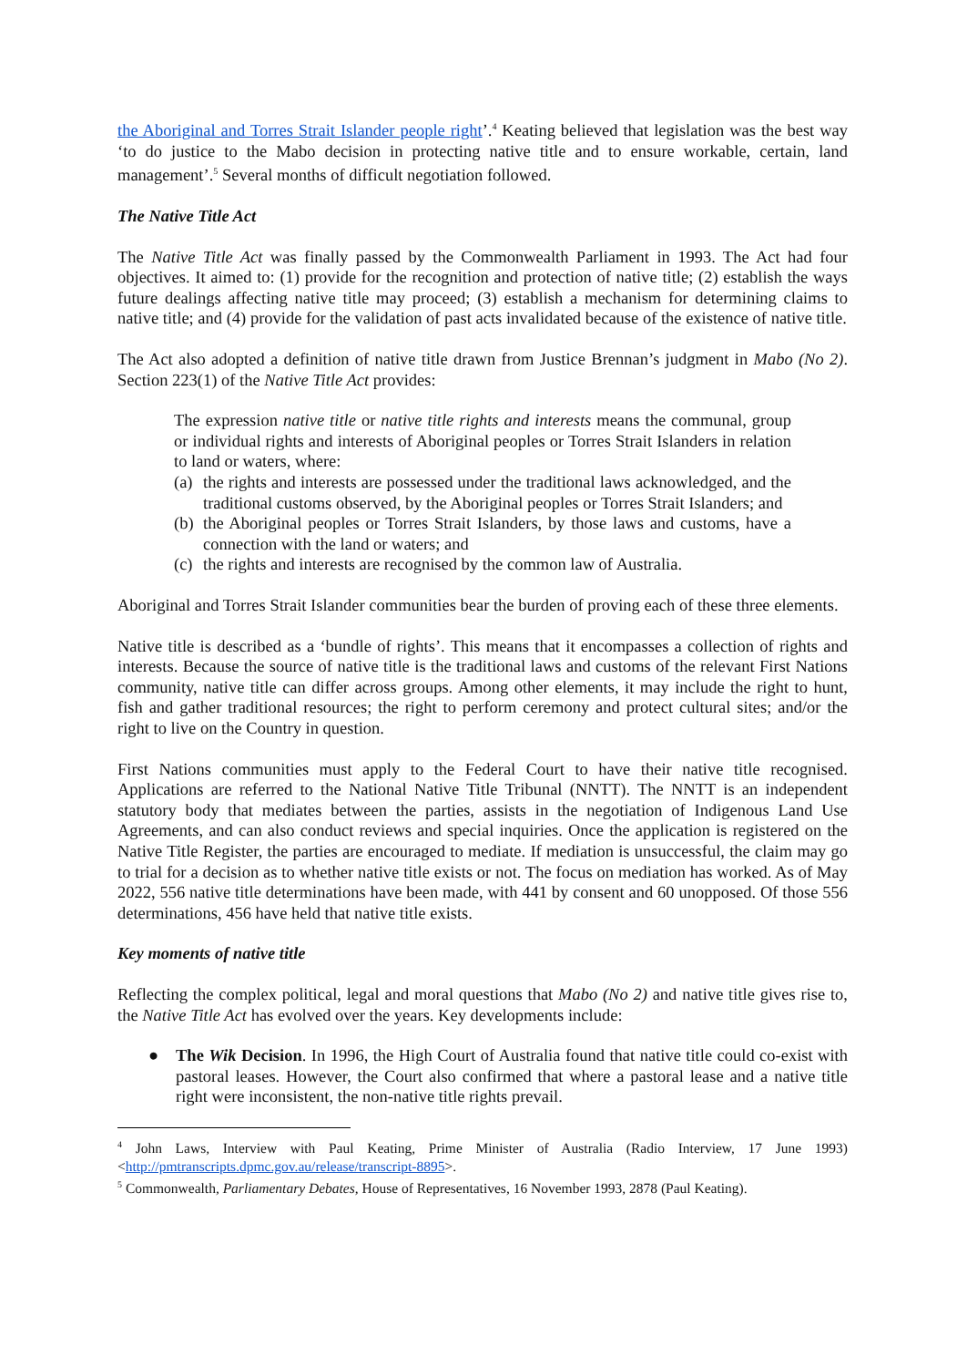the Aboriginal and Torres Strait Islander people right’.<sup>4</sup> Keating believed that legislation was the best way ‘to do justice to the Mabo decision in protecting native title and to ensure workable, certain, land management’.<sup>5</sup> Several months of difficult negotiation followed.
The Native Title Act
The Native Title Act was finally passed by the Commonwealth Parliament in 1993. The Act had four objectives. It aimed to: (1) provide for the recognition and protection of native title; (2) establish the ways future dealings affecting native title may proceed; (3) establish a mechanism for determining claims to native title; and (4) provide for the validation of past acts invalidated because of the existence of native title.
The Act also adopted a definition of native title drawn from Justice Brennan’s judgment in Mabo (No 2). Section 223(1) of the Native Title Act provides:
The expression native title or native title rights and interests means the communal, group or individual rights and interests of Aboriginal peoples or Torres Strait Islanders in relation to land or waters, where:
(a) the rights and interests are possessed under the traditional laws acknowledged, and the traditional customs observed, by the Aboriginal peoples or Torres Strait Islanders; and
(b) the Aboriginal peoples or Torres Strait Islanders, by those laws and customs, have a connection with the land or waters; and
(c) the rights and interests are recognised by the common law of Australia.
Aboriginal and Torres Strait Islander communities bear the burden of proving each of these three elements.
Native title is described as a ‘bundle of rights’. This means that it encompasses a collection of rights and interests. Because the source of native title is the traditional laws and customs of the relevant First Nations community, native title can differ across groups. Among other elements, it may include the right to hunt, fish and gather traditional resources; the right to perform ceremony and protect cultural sites; and/or the right to live on the Country in question.
First Nations communities must apply to the Federal Court to have their native title recognised. Applications are referred to the National Native Title Tribunal (NNTT). The NNTT is an independent statutory body that mediates between the parties, assists in the negotiation of Indigenous Land Use Agreements, and can also conduct reviews and special inquiries. Once the application is registered on the Native Title Register, the parties are encouraged to mediate. If mediation is unsuccessful, the claim may go to trial for a decision as to whether native title exists or not. The focus on mediation has worked. As of May 2022, 556 native title determinations have been made, with 441 by consent and 60 unopposed. Of those 556 determinations, 456 have held that native title exists.
Key moments of native title
Reflecting the complex political, legal and moral questions that Mabo (No 2) and native title gives rise to, the Native Title Act has evolved over the years. Key developments include:
● The Wik Decision. In 1996, the High Court of Australia found that native title could co-exist with pastoral leases. However, the Court also confirmed that where a pastoral lease and a native title right were inconsistent, the non-native title rights prevail.
<sup>4</sup> John Laws, Interview with Paul Keating, Prime Minister of Australia (Radio Interview, 17 June 1993) <http://pmtranscripts.dpmc.gov.au/release/transcript-8895>.
<sup>5</sup> Commonwealth, Parliamentary Debates, House of Representatives, 16 November 1993, 2878 (Paul Keating).